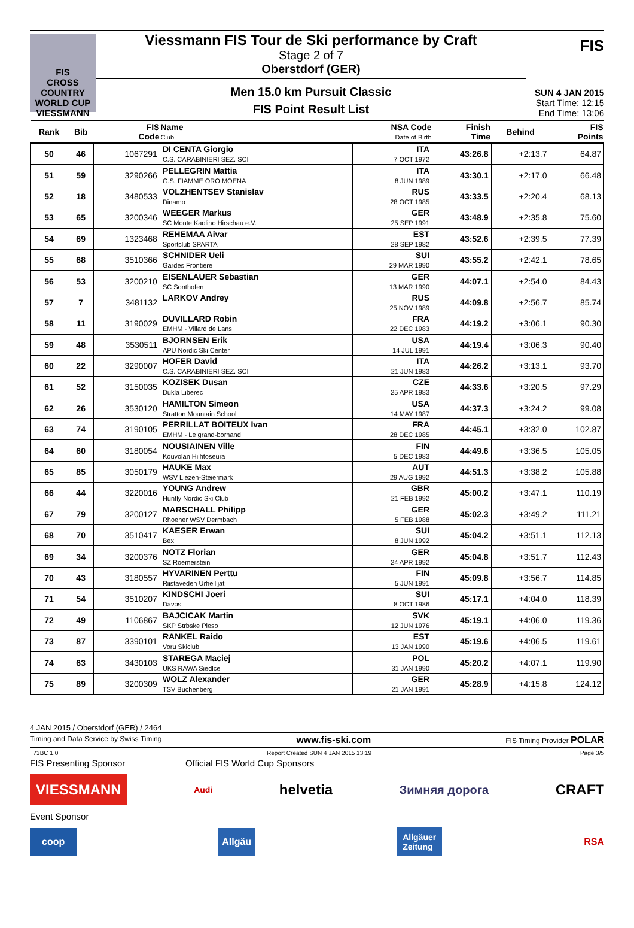FIS
CROSS COUNTRY
WORLD CUP
VIESSMANN
Viessmann FIS Tour de Ski performance by Craft
Stage 2 of 7
Oberstdorf (GER)
Men 15.0 km Pursuit Classic
FIS Point Result List
FIS
SUN 4 JAN 2015
Start Time: 12:15
End Time: 13:06
| Rank | Bib | FIS Code | Name Club | NSA Code Date of Birth | Finish Time | Behind | FIS Points |
| --- | --- | --- | --- | --- | --- | --- | --- |
| 50 | 46 | 1067291 | DI CENTA Giorgio C.S. CARABINIERI SEZ. SCI | ITA 7 OCT 1972 | 43:26.8 | +2:13.7 | 64.87 |
| 51 | 59 | 3290266 | PELLEGRIN Mattia G.S. FIAMME ORO MOENA | ITA 8 JUN 1989 | 43:30.1 | +2:17.0 | 66.48 |
| 52 | 18 | 3480533 | VOLZHENTSEV Stanislav Dinamo | RUS 28 OCT 1985 | 43:33.5 | +2:20.4 | 68.13 |
| 53 | 65 | 3200346 | WEEGER Markus SC Monte Kaolino Hirschau e.V. | GER 25 SEP 1991 | 43:48.9 | +2:35.8 | 75.60 |
| 54 | 69 | 1323468 | REHEMAA Aivar Sportclub SPARTA | EST 28 SEP 1982 | 43:52.6 | +2:39.5 | 77.39 |
| 55 | 68 | 3510366 | SCHNIDER Ueli Gardes Frontiere | SUI 29 MAR 1990 | 43:55.2 | +2:42.1 | 78.65 |
| 56 | 53 | 3200210 | EISENLAUER Sebastian SC Sonthofen | GER 13 MAR 1990 | 44:07.1 | +2:54.0 | 84.43 |
| 57 | 7 | 3481132 | LARKOV Andrey | RUS 25 NOV 1989 | 44:09.8 | +2:56.7 | 85.74 |
| 58 | 11 | 3190029 | DUVILLARD Robin EMHM - Villard de Lans | FRA 22 DEC 1983 | 44:19.2 | +3:06.1 | 90.30 |
| 59 | 48 | 3530511 | BJORNSEN Erik APU Nordic Ski Center | USA 14 JUL 1991 | 44:19.4 | +3:06.3 | 90.40 |
| 60 | 22 | 3290007 | HOFER David C.S. CARABINIERI SEZ. SCI | ITA 21 JUN 1983 | 44:26.2 | +3:13.1 | 93.70 |
| 61 | 52 | 3150035 | KOZISEK Dusan Dukla Liberec | CZE 25 APR 1983 | 44:33.6 | +3:20.5 | 97.29 |
| 62 | 26 | 3530120 | HAMILTON Simeon Stratton Mountain School | USA 14 MAY 1987 | 44:37.3 | +3:24.2 | 99.08 |
| 63 | 74 | 3190105 | PERRILLAT BOITEUX Ivan EMHM - Le grand-bornand | FRA 28 DEC 1985 | 44:45.1 | +3:32.0 | 102.87 |
| 64 | 60 | 3180054 | NOUSIAINEN Ville Kouvolan Hiihtoseura | FIN 5 DEC 1983 | 44:49.6 | +3:36.5 | 105.05 |
| 65 | 85 | 3050179 | HAUKE Max WSV Liezen-Steiermark | AUT 29 AUG 1992 | 44:51.3 | +3:38.2 | 105.88 |
| 66 | 44 | 3220016 | YOUNG Andrew Huntly Nordic Ski Club | GBR 21 FEB 1992 | 45:00.2 | +3:47.1 | 110.19 |
| 67 | 79 | 3200127 | MARSCHALL Philipp Rhoener WSV Dermbach | GER 5 FEB 1988 | 45:02.3 | +3:49.2 | 111.21 |
| 68 | 70 | 3510417 | KAESER Erwan Bex | SUI 8 JUN 1992 | 45:04.2 | +3:51.1 | 112.13 |
| 69 | 34 | 3200376 | NOTZ Florian SZ Roemerstein | GER 24 APR 1992 | 45:04.8 | +3:51.7 | 112.43 |
| 70 | 43 | 3180557 | HYVARINEN Perttu Riistaveden Urheilijat | FIN 5 JUN 1991 | 45:09.8 | +3:56.7 | 114.85 |
| 71 | 54 | 3510207 | KINDSCHI Joeri Davos | SUI 8 OCT 1986 | 45:17.1 | +4:04.0 | 118.39 |
| 72 | 49 | 1106867 | BAJCICAK Martin SKP Strbske Pleso | SVK 12 JUN 1976 | 45:19.1 | +4:06.0 | 119.36 |
| 73 | 87 | 3390101 | RANKEL Raido Voru Skiclub | EST 13 JAN 1990 | 45:19.6 | +4:06.5 | 119.61 |
| 74 | 63 | 3430103 | STAREGA Maciej UKS RAWA Siedlce | POL 31 JAN 1990 | 45:20.2 | +4:07.1 | 119.90 |
| 75 | 89 | 3200309 | WOLZ Alexander TSV Buchenberg | GER 21 JAN 1991 | 45:28.9 | +4:15.8 | 124.12 |
4 JAN 2015 / Oberstdorf (GER) / 2464
Timing and Data Service by Swiss Timing www.fis-ski.com FIS Timing Provider POLAR
_73BC 1.0 Report Created SUN 4 JAN 2015 13:19 Page 3/5
FIS Presenting Sponsor Official FIS World Cup Sponsors
VIESSMANN Audi helvetia Зимняя дорога CRAFT
Event Sponsor
coop Allgäu Allgäuer
Zeitung RSA